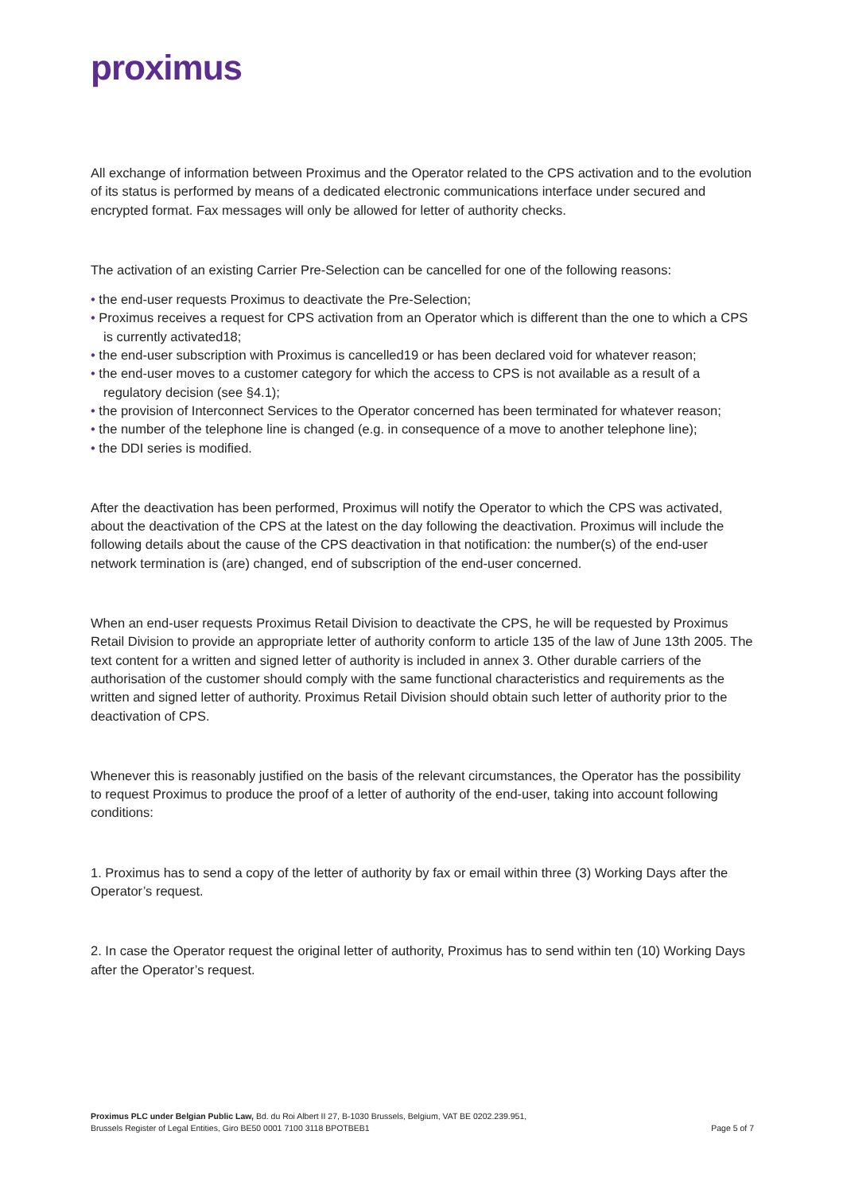proximus
All exchange of information between Proximus and the Operator related to the CPS activation and to the evolution of its status is performed by means of a dedicated electronic communications interface under secured and encrypted format. Fax messages will only be allowed for letter of authority checks.
The activation of an existing Carrier Pre-Selection can be cancelled for one of the following reasons:
• the end-user requests Proximus to deactivate the Pre-Selection;
• Proximus receives a request for CPS activation from an Operator which is different than the one to which a CPS is currently activated18;
• the end-user subscription with Proximus is cancelled19 or has been declared void for whatever reason;
• the end-user moves to a customer category for which the access to CPS is not available as a result of a regulatory decision (see §4.1);
• the provision of Interconnect Services to the Operator concerned has been terminated for whatever reason;
• the number of the telephone line is changed (e.g. in consequence of a move to another telephone line);
• the DDI series is modified.
After the deactivation has been performed, Proximus will notify the Operator to which the CPS was activated, about the deactivation of the CPS at the latest on the day following the deactivation. Proximus will include the following details about the cause of the CPS deactivation in that notification: the number(s) of the end-user network termination is (are) changed, end of subscription of the end-user concerned.
When an end-user requests Proximus Retail Division to deactivate the CPS, he will be requested by Proximus Retail Division to provide an appropriate letter of authority conform to article 135 of the law of June 13th 2005. The text content for a written and signed letter of authority is included in annex 3. Other durable carriers of the authorisation of the customer should comply with the same functional characteristics and requirements as the written and signed letter of authority. Proximus Retail Division should obtain such letter of authority prior to the deactivation of CPS.
Whenever this is reasonably justified on the basis of the relevant circumstances, the Operator has the possibility to request Proximus to produce the proof of a letter of authority of the end-user, taking into account following conditions:
1. Proximus has to send a copy of the letter of authority by fax or email within three (3) Working Days after the Operator’s request.
2. In case the Operator request the original letter of authority, Proximus has to send within ten (10) Working Days after the Operator’s request.
Proximus PLC under Belgian Public Law, Bd. du Roi Albert II 27, B-1030 Brussels, Belgium, VAT BE 0202.239.951,
Brussels Register of Legal Entities, Giro BE50 0001 7100 3118 BPOTBEB1
Page 5 of 7